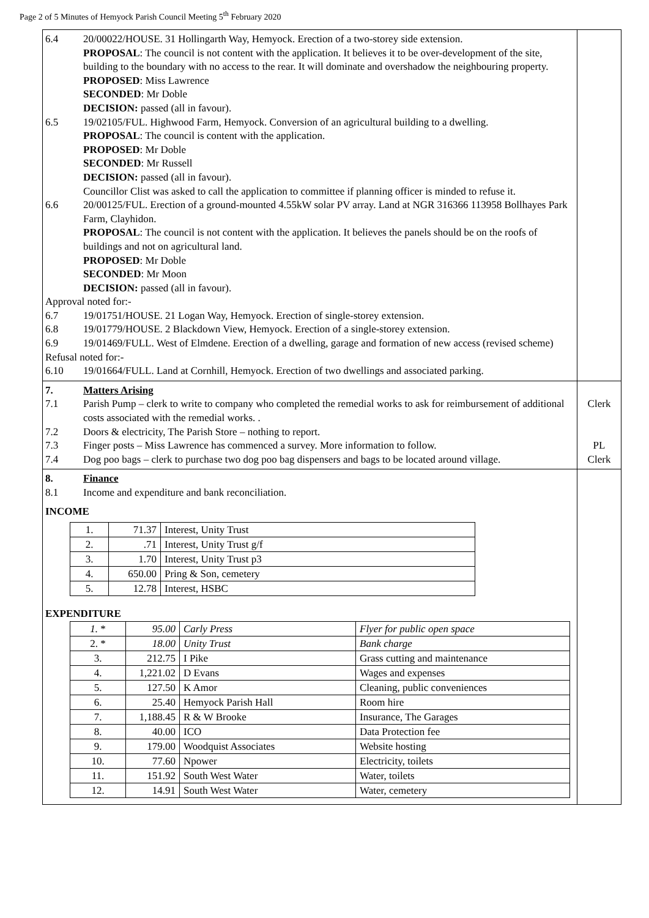Page 2 of 5 Minutes of Hemyock Parish Council Meeting 5<sup>th</sup> February 2020
| 6.4 20/00022/HOUSE. 31 Hollingarth Way, Hemyock. Erection of a two-storey side extension. PROPOSAL : The council is not content with the application. It believes it to be over-development of the site, building to the boundary with no access to the rear. It will dominate and overshadow the neighbouring property. PROPOSED : Miss Lawrence SECONDED : Mr Doble DECISION: passed (all in favour). 6.5 19/02105/FUL. Highwood Farm, Hemyock. Conversion of an agricultural building to a dwelling. PROPOSAL : The council is content with the application. PROPOSED : Mr Doble SECONDED : Mr Russell DECISION: passed (all in favour). Councillor Clist was asked to call the application to committee if planning officer is minded to refuse it. 6.6 20/00125/FUL. Erection of a ground-mounted 4.55kW solar PV array. Land at NGR 316366 113958 Bollhayes Park Farm, Clayhidon. PROPOSAL : The council is not content with the application. It believes the panels should be on the roofs of buildings and not on agricultural land. PROPOSED : Mr Doble SECONDED : Mr Moon DECISION: passed (all in favour). Approval noted for:- 6.7 19/01751/HOUSE. 21 Logan Way, Hemyock. Erection of single-storey extension. 6.8 19/01779/HOUSE. 2 Blackdown View, Hemyock. Erection of a single-storey extension. 6.9 19/01469/FULL. West of Elmdene. Erection of a dwelling, garage and formation of new access (revised scheme) Refusal noted for:- 6.10 19/01664/FULL. Land at Cornhill, Hemyock. Erection of two dwellings and associated parking. | |
| 7. Matters Arising 7.1 Parish Pump – clerk to write to company who completed the remedial works to ask for reimbursement of additional costs associated with the remedial works. . 7.2 Doors & electricity, The Parish Store – nothing to report. 7.3 Finger posts – Miss Lawrence has commenced a survey. More information to follow. 7.4 Dog poo bags – clerk to purchase two dog poo bag dispensers and bags to be located around village. | Clerk PL Clerk |
| 8. Finance 8.1 Income and expenditure and bank reconciliation. INCOME / 1. / 71.37 / Interest, Unity Trust / / 2. / .71 / Interest, Unity Trust g/f / / 3. / 1.70 / Interest, Unity Trust p3 / / 4. / 650.00 / Pring & Son, cemetery / / 5. / 12.78 / Interest, HSBC / EXPENDITURE / 1. * / 95.00 / Carly Press / Flyer for public open space / / 2. * / 18.00 / Unity Trust / Bank charge / / 3. / 212.75 / I Pike / Grass cutting and maintenance / / 4. / 1,221.02 / D Evans / Wages and expenses / / 5. / 127.50 / K Amor / Cleaning, public conveniences / / 6. / 25.40 / Hemyock Parish Hall / Room hire / / 7. / 1,188.45 / R & W Brooke / Insurance, The Garages / / 8. / 40.00 / ICO / Data Protection fee / / 9. / 179.00 / Woodquist Associates / Website hosting / / 10. / 77.60 / Npower / Electricity, toilets / / 11. / 151.92 / South West Water / Water, toilets / / 12. / 14.91 / South West Water / Water, cemetery / | |